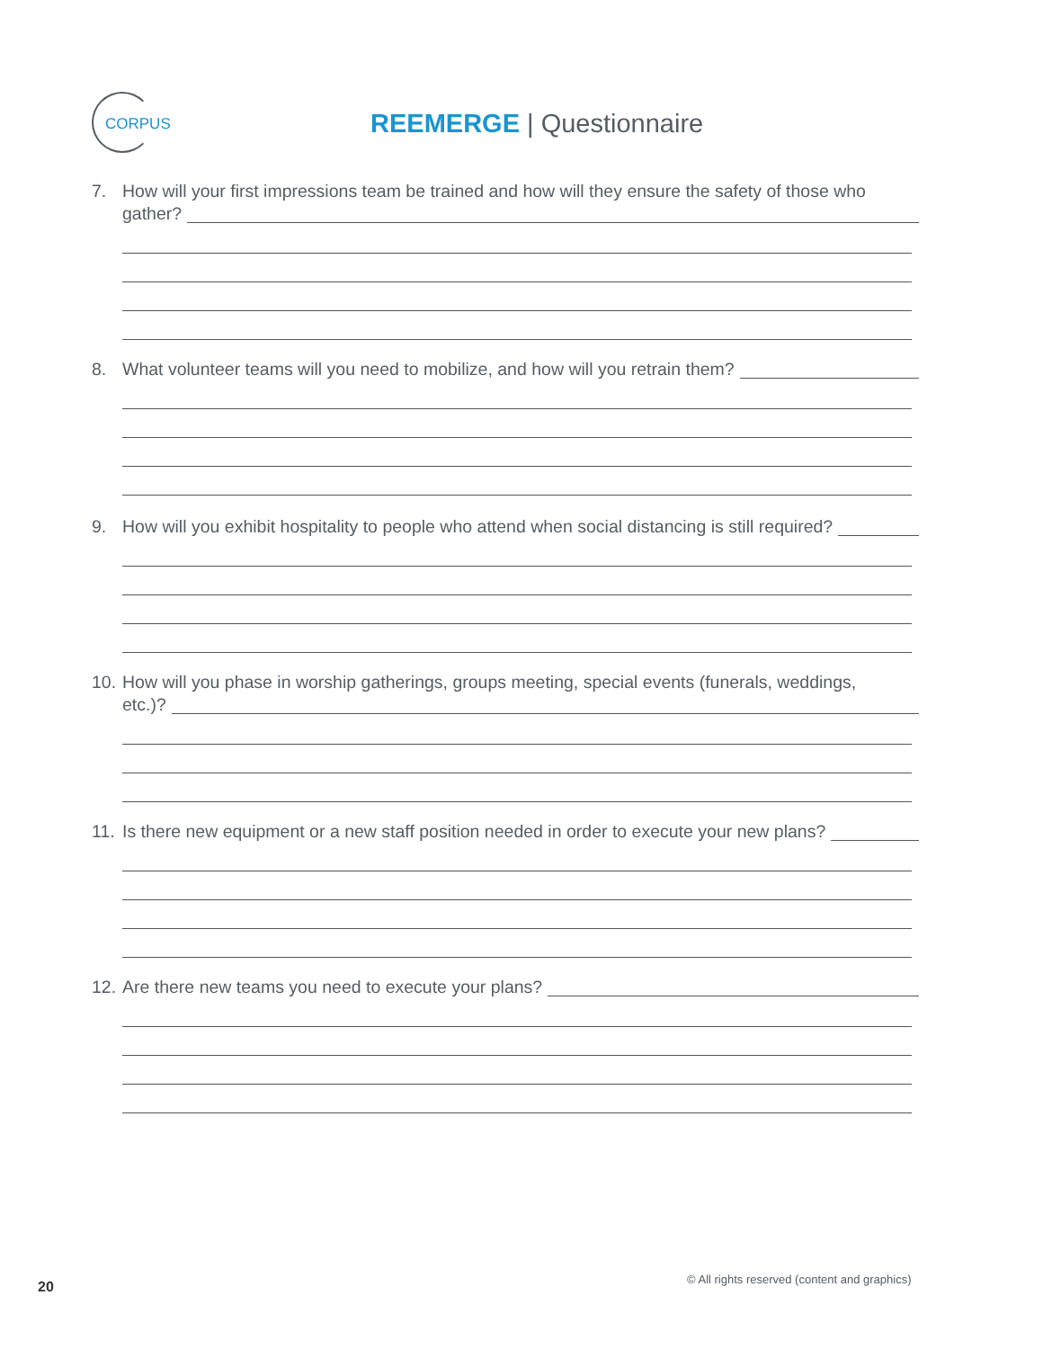CORPUS
REEMERGE | Questionnaire
7. How will your first impressions team be trained and how will they ensure the safety of those who
gather?
8. What volunteer teams will you need to mobilize, and how will you retrain them?
9. How will you exhibit hospitality to people who attend when social distancing is still required?
10. How will you phase in worship gatherings, groups meeting, special events (funerals, weddings,
etc.)?
11. Is there new equipment or a new staff position needed in order to execute your new plans?
12. Are there new teams you need to execute your plans?
20
© All rights reserved (content and graphics)